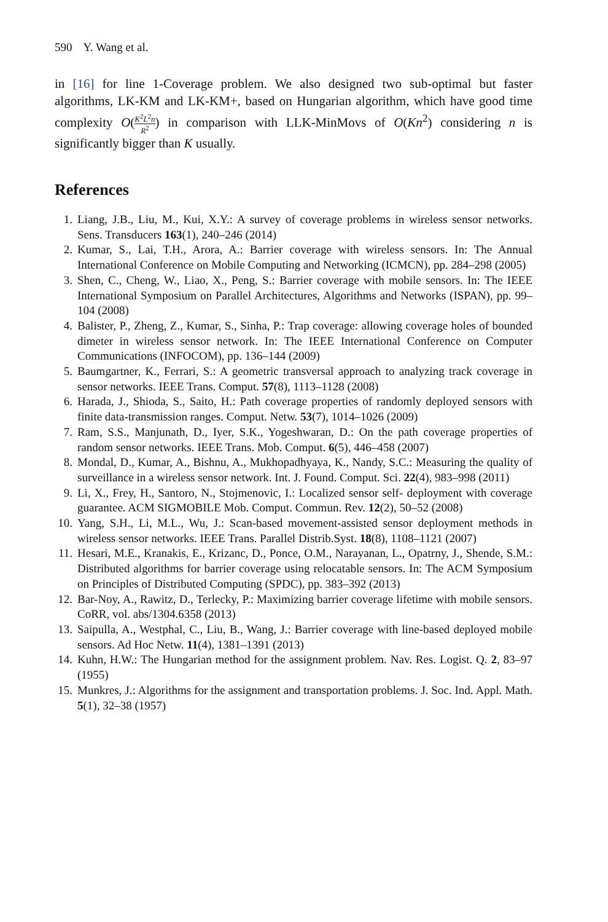590 Y. Wang et al.
in [16] for line 1-Coverage problem. We also designed two sub-optimal but faster algorithms, LK-KM and LK-KM+, based on Hungarian algorithm, which have good time complexity O(K<sup>2</sup>L<sup>2</sup>n R<sup>2</sup>) in comparison with LLK-MinMovs of O(Kn<sup>2</sup>) considering n is significantly bigger than K usually.
References
1. Liang, J.B., Liu, M., Kui, X.Y.: A survey of coverage problems in wireless sensor networks. Sens. Transducers 163(1), 240–246 (2014)
2. Kumar, S., Lai, T.H., Arora, A.: Barrier coverage with wireless sensors. In: The Annual International Conference on Mobile Computing and Networking (ICMCN), pp. 284–298 (2005)
3. Shen, C., Cheng, W., Liao, X., Peng, S.: Barrier coverage with mobile sensors. In: The IEEE International Symposium on Parallel Architectures, Algorithms and Networks (ISPAN), pp. 99–104 (2008)
4. Balister, P., Zheng, Z., Kumar, S., Sinha, P.: Trap coverage: allowing coverage holes of bounded dimeter in wireless sensor network. In: The IEEE International Conference on Computer Communications (INFOCOM), pp. 136–144 (2009)
5. Baumgartner, K., Ferrari, S.: A geometric transversal approach to analyzing track coverage in sensor networks. IEEE Trans. Comput. 57(8), 1113–1128 (2008)
6. Harada, J., Shioda, S., Saito, H.: Path coverage properties of randomly deployed sensors with finite data-transmission ranges. Comput. Netw. 53(7), 1014–1026 (2009)
7. Ram, S.S., Manjunath, D., Iyer, S.K., Yogeshwaran, D.: On the path coverage properties of random sensor networks. IEEE Trans. Mob. Comput. 6(5), 446–458 (2007)
8. Mondal, D., Kumar, A., Bishnu, A., Mukhopadhyaya, K., Nandy, S.C.: Measuring the quality of surveillance in a wireless sensor network. Int. J. Found. Comput. Sci. 22(4), 983–998 (2011)
9. Li, X., Frey, H., Santoro, N., Stojmenovic, I.: Localized sensor self- deployment with coverage guarantee. ACM SIGMOBILE Mob. Comput. Commun. Rev. 12(2), 50–52 (2008)
10. Yang, S.H., Li, M.L., Wu, J.: Scan-based movement-assisted sensor deployment methods in wireless sensor networks. IEEE Trans. Parallel Distrib.Syst. 18(8), 1108–1121 (2007)
11. Hesari, M.E., Kranakis, E., Krizanc, D., Ponce, O.M., Narayanan, L., Opatrny, J., Shende, S.M.: Distributed algorithms for barrier coverage using relocatable sensors. In: The ACM Symposium on Principles of Distributed Computing (SPDC), pp. 383–392 (2013)
12. Bar-Noy, A., Rawitz, D., Terlecky, P.: Maximizing barrier coverage lifetime with mobile sensors. CoRR, vol. abs/1304.6358 (2013)
13. Saipulla, A., Westphal, C., Liu, B., Wang, J.: Barrier coverage with line-based deployed mobile sensors. Ad Hoc Netw. 11(4), 1381–1391 (2013)
14. Kuhn, H.W.: The Hungarian method for the assignment problem. Nav. Res. Logist. Q. 2, 83–97 (1955)
15. Munkres, J.: Algorithms for the assignment and transportation problems. J. Soc. Ind. Appl. Math. 5(1), 32–38 (1957)